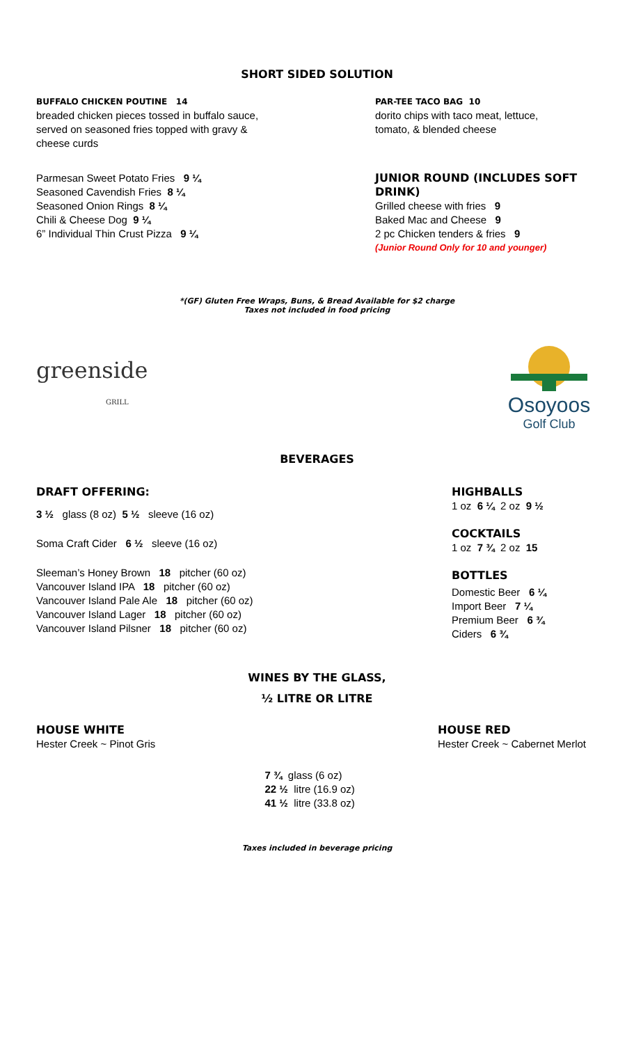SHORT SIDED SOLUTION
BUFFALO CHICKEN POUTINE 14
breaded chicken pieces tossed in buffalo sauce,
served on seasoned fries topped with gravy &
cheese curds
PAR-TEE TACO BAG 10
dorito chips with taco meat, lettuce,
tomato, & blended cheese
Parmesan Sweet Potato Fries 9 ¼
Seasoned Cavendish Fries 8 ¼
Seasoned Onion Rings 8 ¼
Chili & Cheese Dog 9 ¼
6” Individual Thin Crust Pizza 9 ¼
JUNIOR ROUND (INCLUDES SOFT DRINK)
Grilled cheese with fries 9
Baked Mac and Cheese 9
2 pc Chicken tenders & fries 9
(Junior Round Only for 10 and younger)
*(GF) Gluten Free Wraps, Buns, & Bread Available for $2 charge
Taxes not included in food pricing
greenside
GRILL
Osoyoos
Golf Club
BEVERAGES
DRAFT OFFERING:
3 ½ glass (8 oz) 5 ½ sleeve (16 oz)
Soma Craft Cider 6 ½ sleeve (16 oz)
Sleeman’s Honey Brown 18 pitcher (60 oz)
Vancouver Island IPA 18 pitcher (60 oz)
Vancouver Island Pale Ale 18 pitcher (60 oz)
Vancouver Island Lager 18 pitcher (60 oz)
Vancouver Island Pilsner 18 pitcher (60 oz)
HIGHBALLS
1 oz 6 ¼ 2 oz 9 ½
COCKTAILS
1 oz 7 ¾ 2 oz 15
BOTTLES
Domestic Beer 6 ¼
Import Beer 7 ¼
Premium Beer 6 ¾
Ciders 6 ¾
WINES BY THE GLASS,
½ LITRE OR LITRE
HOUSE WHITE
Hester Creek ~ Pinot Gris
HOUSE RED
Hester Creek ~ Cabernet Merlot
7 ¾ glass (6 oz)
22 ½ litre (16.9 oz)
41 ½ litre (33.8 oz)
Taxes included in beverage pricing